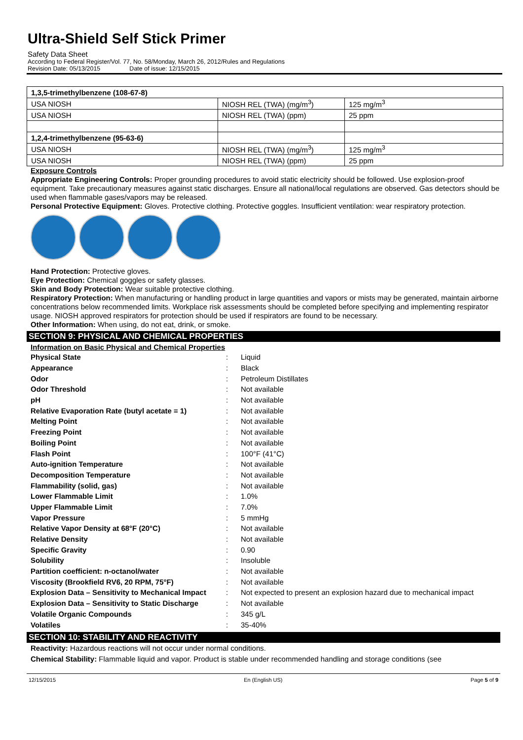Ultra-Shield Self Stick Primer
Safety Data Sheet
According to Federal Register/Vol. 77, No. 58/Monday, March 26, 2012/Rules and Regulations
Revision Date: 05/13/2015 Date of issue: 12/15/2015
| 1,3,5-trimethylbenzene (108-67-8) | | |
| USA NIOSH | NIOSH REL (TWA) (mg/m<sup>3</sup>) | 125 mg/m<sup>3</sup> |
| USA NIOSH | NIOSH REL (TWA) (ppm) | 25 ppm |
| 1,2,4-trimethylbenzene (95-63-6) | | |
| USA NIOSH | NIOSH REL (TWA) (mg/m<sup>3</sup>) | 125 mg/m<sup>3</sup> |
| USA NIOSH | NIOSH REL (TWA) (ppm) | 25 ppm |
Exposure Controls
Appropriate Engineering Controls: Proper grounding procedures to avoid static electricity should be followed. Use explosion-proof equipment. Take precautionary measures against static discharges. Ensure all national/local regulations are observed. Gas detectors should be used when flammable gases/vapors may be released.
Personal Protective Equipment: Gloves. Protective clothing. Protective goggles. Insufficient ventilation: wear respiratory protection.
Hand Protection: Protective gloves.
Eye Protection: Chemical goggles or safety glasses.
Skin and Body Protection: Wear suitable protective clothing.
Respiratory Protection: When manufacturing or handling product in large quantities and vapors or mists may be generated, maintain airborne concentrations below recommended limits. Workplace risk assessments should be completed before specifying and implementing respirator usage. NIOSH approved respirators for protection should be used if respirators are found to be necessary.
Other Information: When using, do not eat, drink, or smoke.
SECTION 9: PHYSICAL AND CHEMICAL PROPERTIES
Information on Basic Physical and Chemical Properties
| Physical State | : | Liquid |
| Appearance | : | Black |
| Odor | : | Petroleum Distillates |
| Odor Threshold | : | Not available |
| pH | : | Not available |
| Relative Evaporation Rate (butyl acetate = 1) | : | Not available |
| Melting Point | : | Not available |
| Freezing Point | : | Not available |
| Boiling Point | : | Not available |
| Flash Point | : | 100°F (41°C) |
| Auto-ignition Temperature | : | Not available |
| Decomposition Temperature | : | Not available |
| Flammability (solid, gas) | : | Not available |
| Lower Flammable Limit | : | 1.0% |
| Upper Flammable Limit | : | 7.0% |
| Vapor Pressure | : | 5 mmHg |
| Relative Vapor Density at 68°F (20°C) | : | Not available |
| Relative Density | : | Not available |
| Specific Gravity | : | 0.90 |
| Solubility | : | Insoluble |
| Partition coefficient: n-octanol/water | : | Not available |
| Viscosity (Brookfield RV6, 20 RPM, 75°F) | : | Not available |
| Explosion Data – Sensitivity to Mechanical Impact | : | Not expected to present an explosion hazard due to mechanical impact |
| Explosion Data – Sensitivity to Static Discharge | : | Not available |
| Volatile Organic Compounds | : | 345 g/L |
| Volatiles | : | 35-40% |
SECTION 10: STABILITY AND REACTIVITY
Reactivity: Hazardous reactions will not occur under normal conditions.
Chemical Stability: Flammable liquid and vapor. Product is stable under recommended handling and storage conditions (see
12/15/2015 En (English US) Page 5 of 9